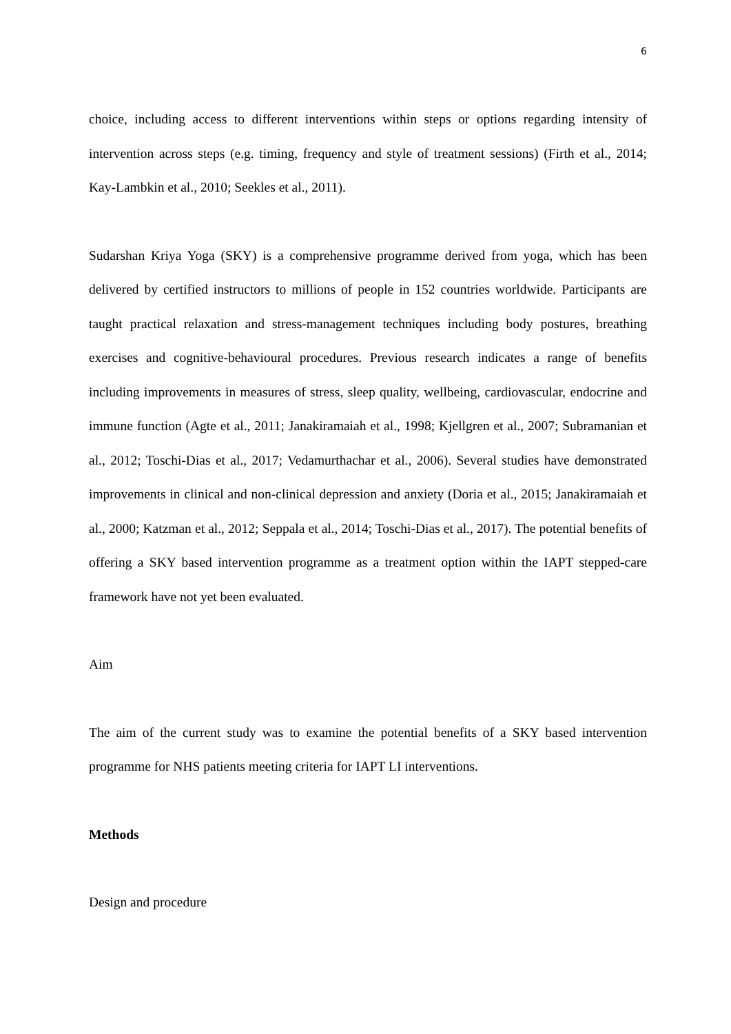6
choice, including access to different interventions within steps or options regarding intensity of intervention across steps (e.g. timing, frequency and style of treatment sessions) (Firth et al., 2014; Kay-Lambkin et al., 2010; Seekles et al., 2011).
Sudarshan Kriya Yoga (SKY) is a comprehensive programme derived from yoga, which has been delivered by certified instructors to millions of people in 152 countries worldwide. Participants are taught practical relaxation and stress-management techniques including body postures, breathing exercises and cognitive-behavioural procedures. Previous research indicates a range of benefits including improvements in measures of stress, sleep quality, wellbeing, cardiovascular, endocrine and immune function (Agte et al., 2011; Janakiramaiah et al., 1998; Kjellgren et al., 2007; Subramanian et al., 2012; Toschi-Dias et al., 2017; Vedamurthachar et al., 2006). Several studies have demonstrated improvements in clinical and non-clinical depression and anxiety (Doria et al., 2015; Janakiramaiah et al., 2000; Katzman et al., 2012; Seppala et al., 2014; Toschi-Dias et al., 2017). The potential benefits of offering a SKY based intervention programme as a treatment option within the IAPT stepped-care framework have not yet been evaluated.
Aim
The aim of the current study was to examine the potential benefits of a SKY based intervention programme for NHS patients meeting criteria for IAPT LI interventions.
Methods
Design and procedure